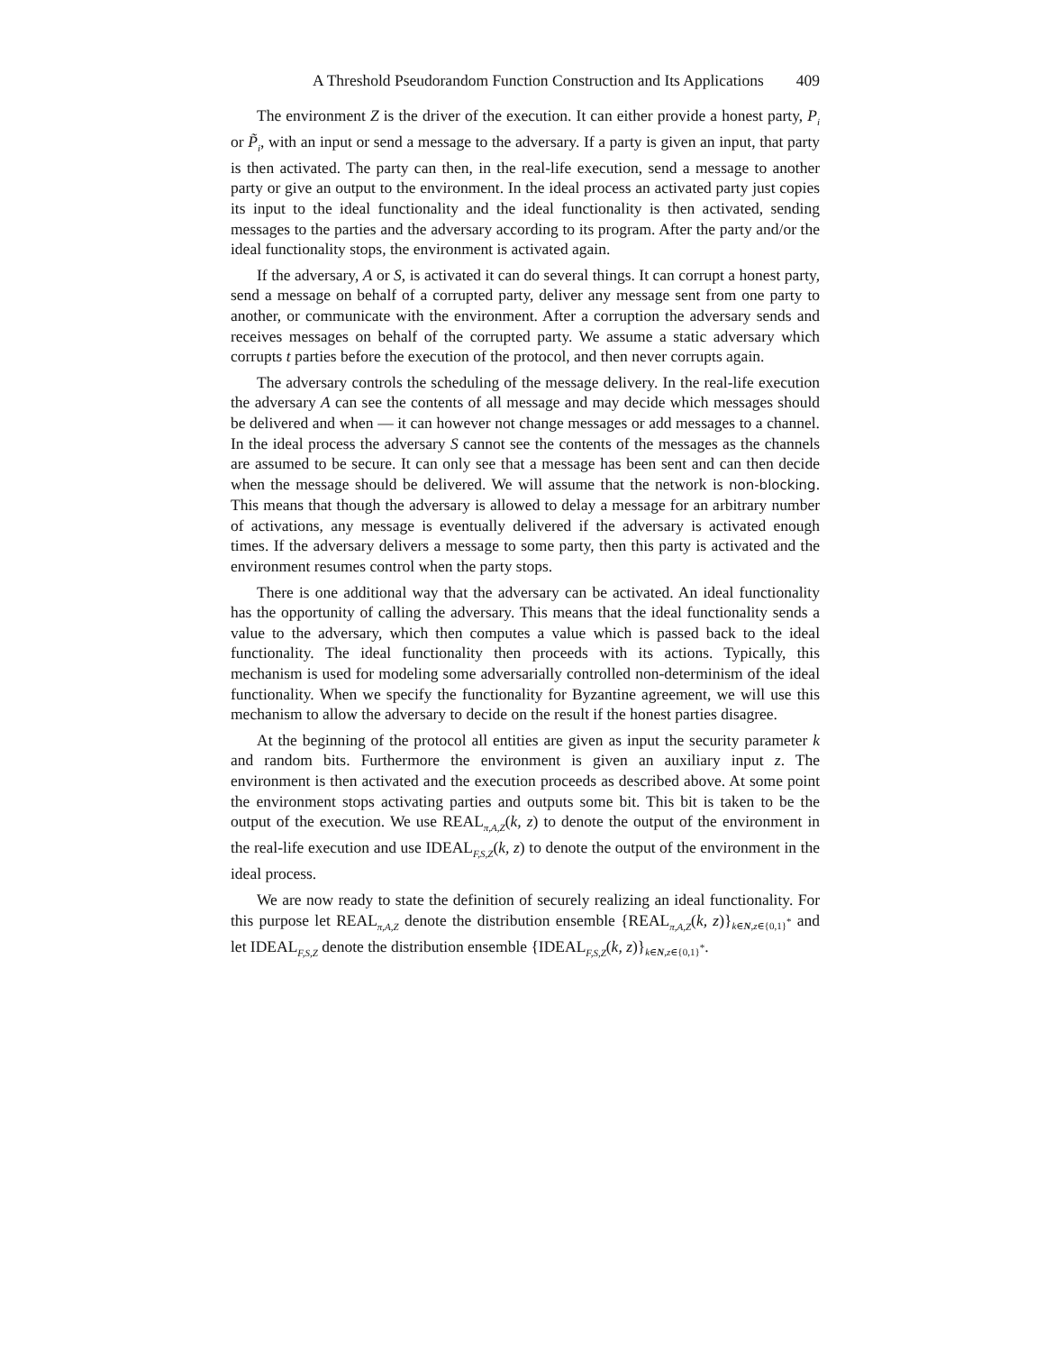A Threshold Pseudorandom Function Construction and Its Applications 409
The environment Z is the driver of the execution. It can either provide a honest party, P<sub>i</sub> or P̃<sub>i</sub>, with an input or send a message to the adversary. If a party is given an input, that party is then activated. The party can then, in the real-life execution, send a message to another party or give an output to the environment. In the ideal process an activated party just copies its input to the ideal functionality and the ideal functionality is then activated, sending messages to the parties and the adversary according to its program. After the party and/or the ideal functionality stops, the environment is activated again.
If the adversary, A or S, is activated it can do several things. It can corrupt a honest party, send a message on behalf of a corrupted party, deliver any message sent from one party to another, or communicate with the environment. After a corruption the adversary sends and receives messages on behalf of the corrupted party. We assume a static adversary which corrupts t parties before the execution of the protocol, and then never corrupts again.
The adversary controls the scheduling of the message delivery. In the real-life execution the adversary A can see the contents of all message and may decide which messages should be delivered and when — it can however not change messages or add messages to a channel. In the ideal process the adversary S cannot see the contents of the messages as the channels are assumed to be secure. It can only see that a message has been sent and can then decide when the message should be delivered. We will assume that the network is non-blocking. This means that though the adversary is allowed to delay a message for an arbitrary number of activations, any message is eventually delivered if the adversary is activated enough times. If the adversary delivers a message to some party, then this party is activated and the environment resumes control when the party stops.
There is one additional way that the adversary can be activated. An ideal functionality has the opportunity of calling the adversary. This means that the ideal functionality sends a value to the adversary, which then computes a value which is passed back to the ideal functionality. The ideal functionality then proceeds with its actions. Typically, this mechanism is used for modeling some adversarially controlled non-determinism of the ideal functionality. When we specify the functionality for Byzantine agreement, we will use this mechanism to allow the adversary to decide on the result if the honest parties disagree.
At the beginning of the protocol all entities are given as input the security parameter k and random bits. Furthermore the environment is given an auxiliary input z. The environment is then activated and the execution proceeds as described above. At some point the environment stops activating parties and outputs some bit. This bit is taken to be the output of the execution. We use REAL<sub>π,A,Z</sub>(k, z) to denote the output of the environment in the real-life execution and use IDEAL<sub>F,S,Z</sub>(k, z) to denote the output of the environment in the ideal process.
We are now ready to state the definition of securely realizing an ideal functionality. For this purpose let REAL<sub>π,A,Z</sub> denote the distribution ensemble {REAL<sub>π,A,Z</sub>(k, z)}<sub>k∈N,z∈{0,1}<sup>*</sup></sub> and let IDEAL<sub>F,S,Z</sub> denote the distribution ensemble {IDEAL<sub>F,S,Z</sub>(k, z)}<sub>k∈N,z∈{0,1}<sup>*</sup></sub>.